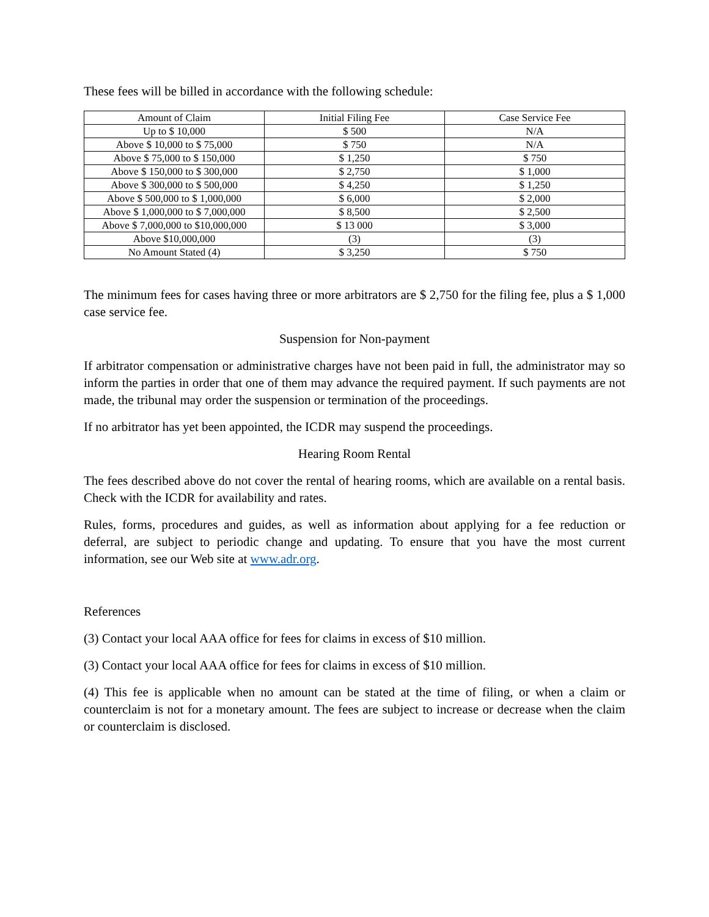These fees will be billed in accordance with the following schedule:
| Amount of Claim | Initial Filing Fee | Case Service Fee |
| --- | --- | --- |
| Up to $ 10,000 | $ 500 | N/A |
| Above $ 10,000 to $ 75,000 | $ 750 | N/A |
| Above $ 75,000 to $ 150,000 | $ 1,250 | $ 750 |
| Above $ 150,000 to $ 300,000 | $ 2,750 | $ 1,000 |
| Above $ 300,000 to $ 500,000 | $ 4,250 | $ 1,250 |
| Above $ 500,000 to $ 1,000,000 | $ 6,000 | $ 2,000 |
| Above $ 1,000,000 to $ 7,000,000 | $ 8,500 | $ 2,500 |
| Above $ 7,000,000 to $10,000,000 | $ 13 000 | $ 3,000 |
| Above $10,000,000 | (3) | (3) |
| No Amount Stated (4) | $ 3,250 | $ 750 |
The minimum fees for cases having three or more arbitrators are $ 2,750 for the filing fee, plus a $ 1,000 case service fee.
Suspension for Non-payment
If arbitrator compensation or administrative charges have not been paid in full, the administrator may so inform the parties in order that one of them may advance the required payment. If such payments are not made, the tribunal may order the suspension or termination of the proceedings.
If no arbitrator has yet been appointed, the ICDR may suspend the proceedings.
Hearing Room Rental
The fees described above do not cover the rental of hearing rooms, which are available on a rental basis. Check with the ICDR for availability and rates.
Rules, forms, procedures and guides, as well as information about applying for a fee reduction or deferral, are subject to periodic change and updating. To ensure that you have the most current information, see our Web site at www.adr.org.
References
(3) Contact your local AAA office for fees for claims in excess of $10 million.
(3) Contact your local AAA office for fees for claims in excess of $10 million.
(4) This fee is applicable when no amount can be stated at the time of filing, or when a claim or counterclaim is not for a monetary amount. The fees are subject to increase or decrease when the claim or counterclaim is disclosed.